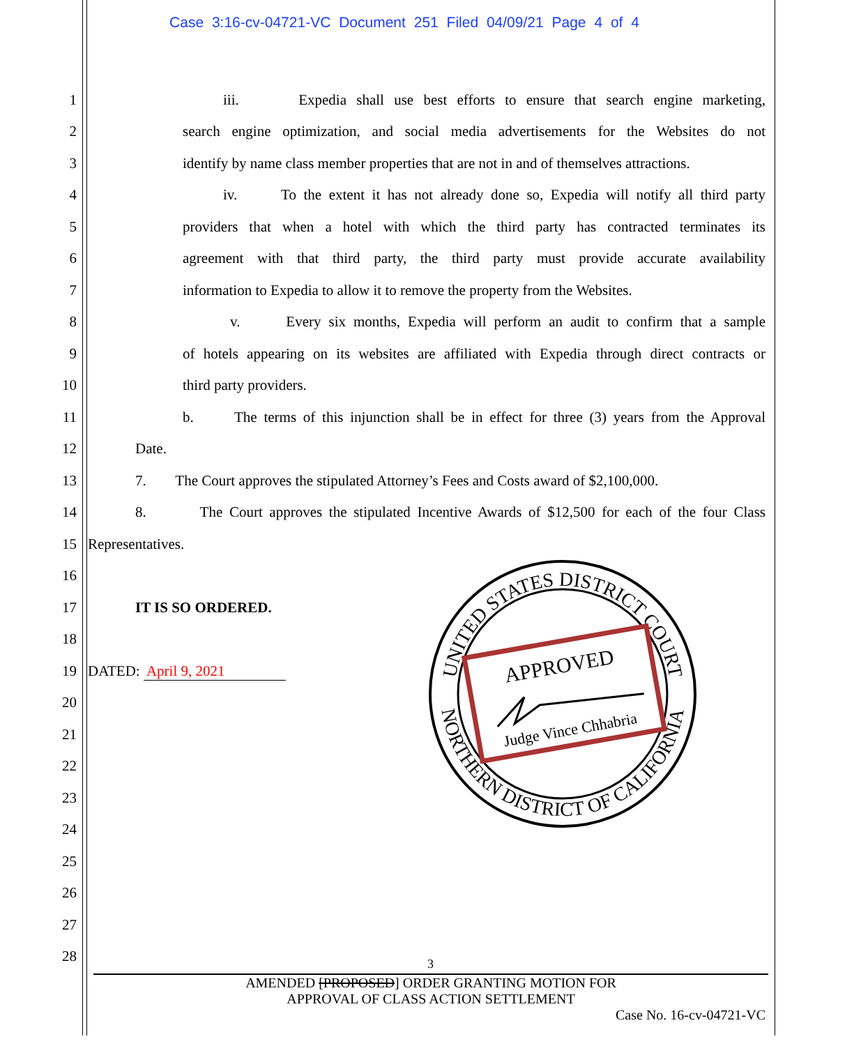Case 3:16-cv-04721-VC Document 251 Filed 04/09/21 Page 4 of 4
1 iii. Expedia shall use best efforts to ensure that search engine marketing,
2 search engine optimization, and social media advertisements for the Websites do not
3 identify by name class member properties that are not in and of themselves attractions.
4 iv. To the extent it has not already done so, Expedia will notify all third party
5 providers that when a hotel with which the third party has contracted terminates its
6 agreement with that third party, the third party must provide accurate availability
7 information to Expedia to allow it to remove the property from the Websites.
8 v. Every six months, Expedia will perform an audit to confirm that a sample
9 of hotels appearing on its websites are affiliated with Expedia through direct contracts or
10 third party providers.
11 b. The terms of this injunction shall be in effect for three (3) years from the Approval
12 Date.
13 7. The Court approves the stipulated Attorney’s Fees and Costs award of $2,100,000.
14 8. The Court approves the stipulated Incentive Awards of $12,500 for each of the four Class
15 Representatives.
16
17 IT IS SO ORDERED.
18
19 DATED: April 9, 2021
20
21
22
23
24
25
26
27
28
UNITED STATES DISTRICT COURT
NORTHERN DISTRICT OF CALIFORNIA
APPROVED
Judge Vince Chhabria
3
AMENDED [PROPOSED] ORDER GRANTING MOTION FOR
APPROVAL OF CLASS ACTION SETTLEMENT
Case No. 16-cv-04721-VC